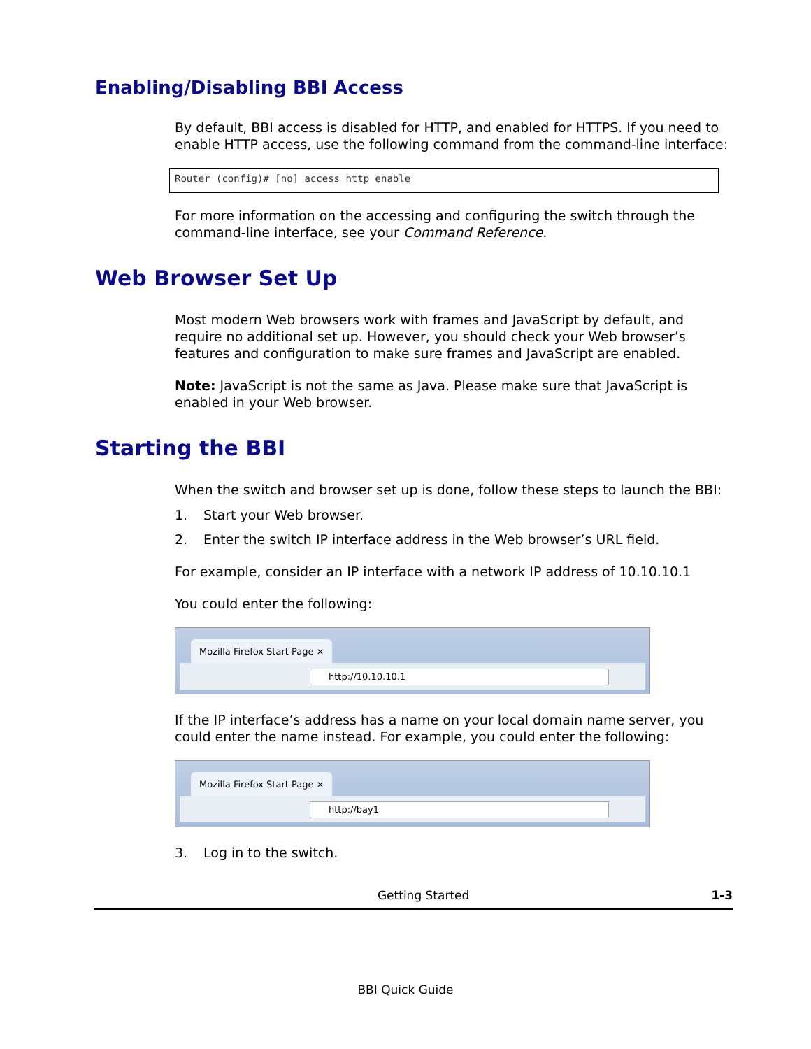Enabling/Disabling BBI Access
By default, BBI access is disabled for HTTP, and enabled for HTTPS. If you need to enable HTTP access, use the following command from the command-line interface:
Router (config)# [no] access http enable
For more information on the accessing and configuring the switch through the command-line interface, see your Command Reference.
Web Browser Set Up
Most modern Web browsers work with frames and JavaScript by default, and require no additional set up. However, you should check your Web browser’s features and configuration to make sure frames and JavaScript are enabled.
Note: JavaScript is not the same as Java. Please make sure that JavaScript is enabled in your Web browser.
Starting the BBI
When the switch and browser set up is done, follow these steps to launch the BBI:
1. Start your Web browser.
2. Enter the switch IP interface address in the Web browser’s URL field.
For example, consider an IP interface with a network IP address of 10.10.10.1
You could enter the following:
Mozilla Firefox Start Page ×
http://10.10.10.1
If the IP interface’s address has a name on your local domain name server, you could enter the name instead. For example, you could enter the following:
Mozilla Firefox Start Page ×
http://bay1
3. Log in to the switch.
Getting Started 1-3
BBI Quick Guide